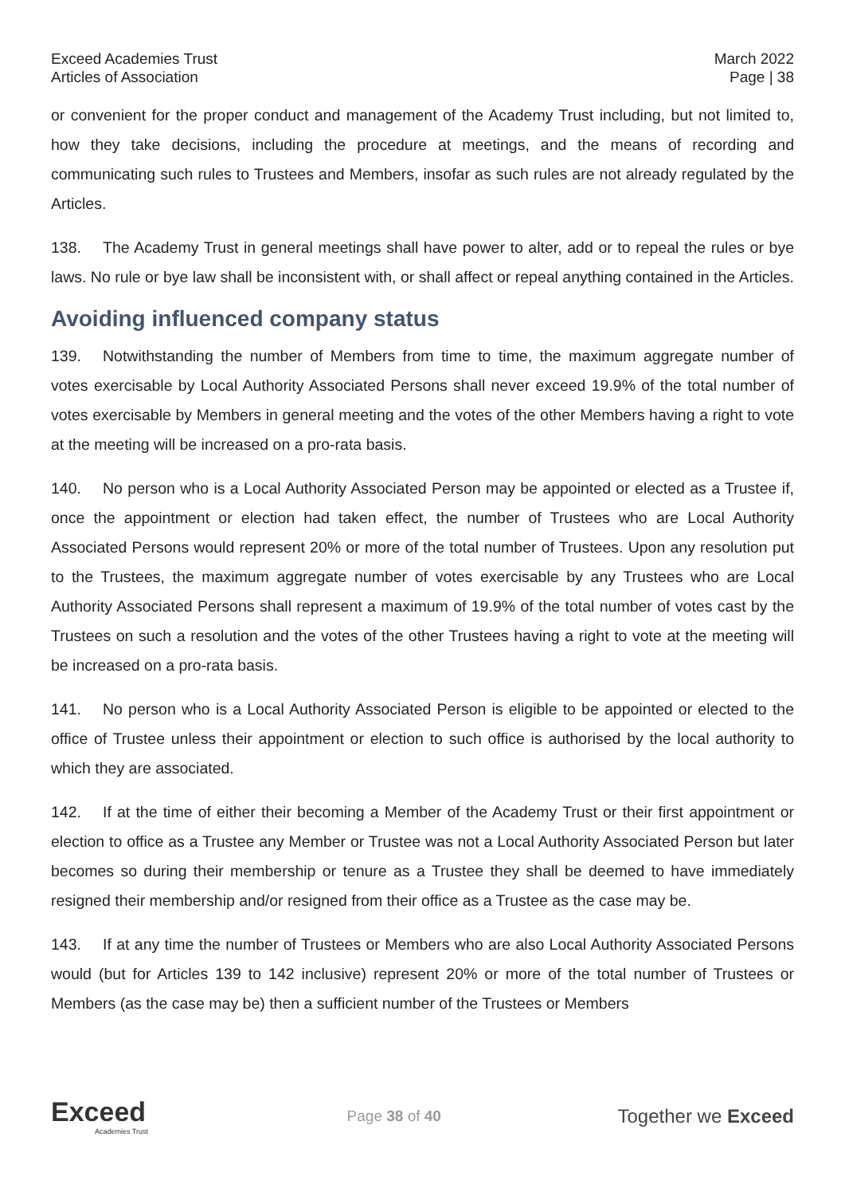Exceed Academies Trust
Articles of Association
March 2022
Page | 38
or convenient for the proper conduct and management of the Academy Trust including, but not limited to, how they take decisions, including the procedure at meetings, and the means of recording and communicating such rules to Trustees and Members, insofar as such rules are not already regulated by the Articles.
138. The Academy Trust in general meetings shall have power to alter, add or to repeal the rules or bye laws. No rule or bye law shall be inconsistent with, or shall affect or repeal anything contained in the Articles.
Avoiding influenced company status
139. Notwithstanding the number of Members from time to time, the maximum aggregate number of votes exercisable by Local Authority Associated Persons shall never exceed 19.9% of the total number of votes exercisable by Members in general meeting and the votes of the other Members having a right to vote at the meeting will be increased on a pro-rata basis.
140. No person who is a Local Authority Associated Person may be appointed or elected as a Trustee if, once the appointment or election had taken effect, the number of Trustees who are Local Authority Associated Persons would represent 20% or more of the total number of Trustees. Upon any resolution put to the Trustees, the maximum aggregate number of votes exercisable by any Trustees who are Local Authority Associated Persons shall represent a maximum of 19.9% of the total number of votes cast by the Trustees on such a resolution and the votes of the other Trustees having a right to vote at the meeting will be increased on a pro-rata basis.
141. No person who is a Local Authority Associated Person is eligible to be appointed or elected to the office of Trustee unless their appointment or election to such office is authorised by the local authority to which they are associated.
142. If at the time of either their becoming a Member of the Academy Trust or their first appointment or election to office as a Trustee any Member or Trustee was not a Local Authority Associated Person but later becomes so during their membership or tenure as a Trustee they shall be deemed to have immediately resigned their membership and/or resigned from their office as a Trustee as the case may be.
143. If at any time the number of Trustees or Members who are also Local Authority Associated Persons would (but for Articles 139 to 142 inclusive) represent 20% or more of the total number of Trustees or Members (as the case may be) then a sufficient number of the Trustees or Members
Exceed
Academies Trust
Page 38 of 40
Together we Exceed